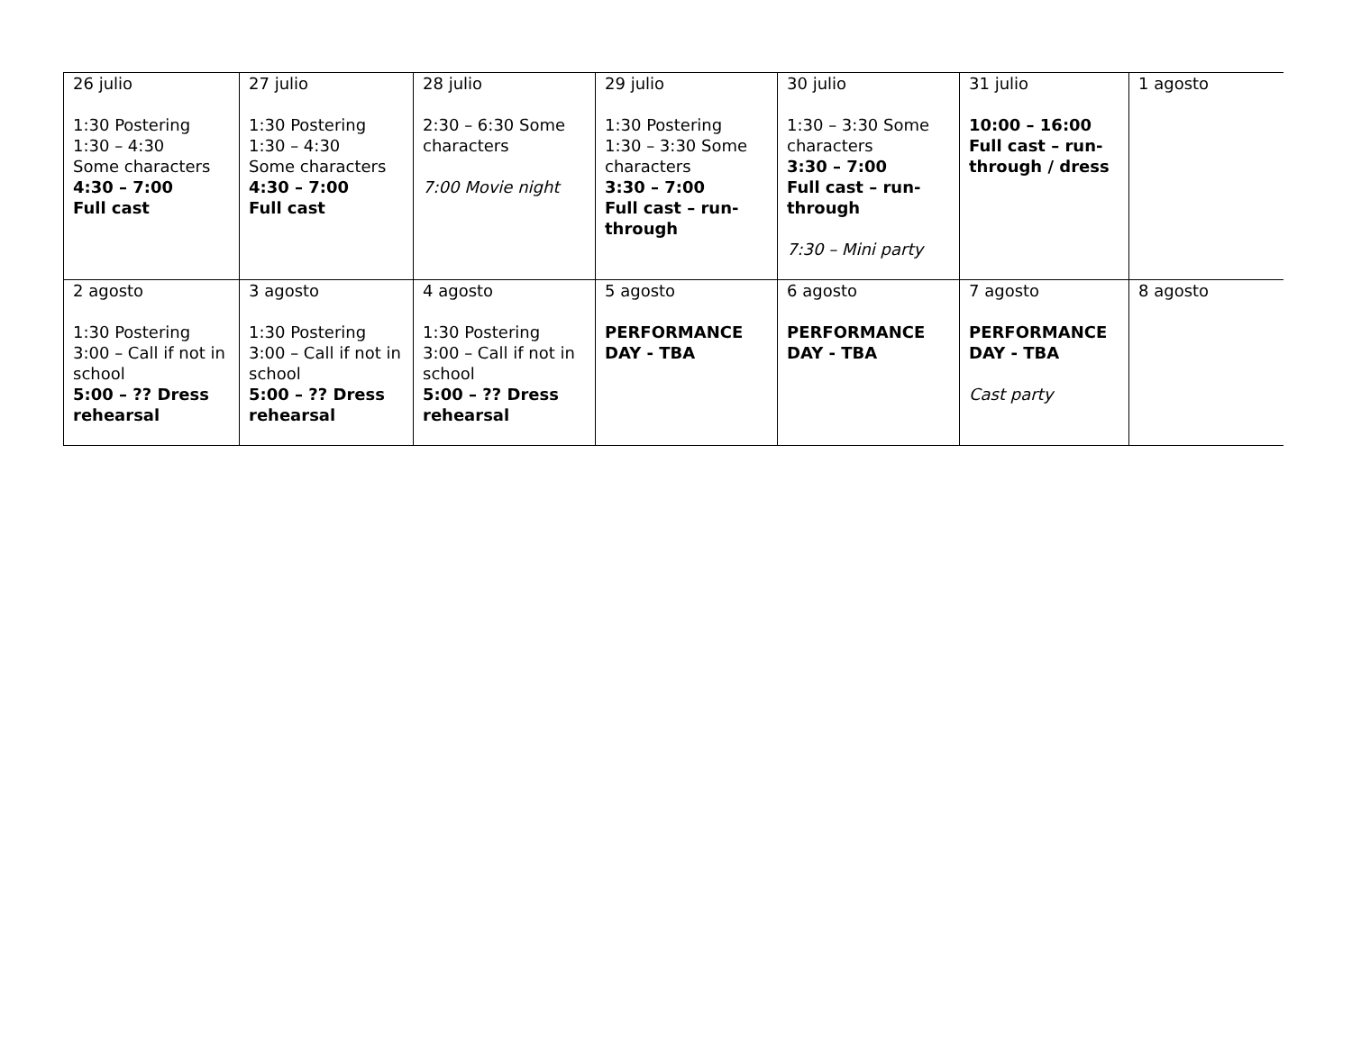| 26 julio 1:30 Postering 1:30 – 4:30 Some characters 4:30 – 7:00 Full cast | 27 julio 1:30 Postering 1:30 – 4:30 Some characters 4:30 – 7:00 Full cast | 28 julio 2:30 – 6:30 Some characters 7:00 Movie night | 29 julio 1:30 Postering 1:30 – 3:30 Some characters 3:30 – 7:00 Full cast – run-through | 30 julio 1:30 – 3:30 Some characters 3:30 – 7:00 Full cast – run-through 7:30 – Mini party | 31 julio 10:00 – 16:00 Full cast – run-through / dress | 1 agosto |
| 2 agosto 1:30 Postering 3:00 – Call if not in school 5:00 – ?? Dress rehearsal | 3 agosto 1:30 Postering 3:00 – Call if not in school 5:00 – ?? Dress rehearsal | 4 agosto 1:30 Postering 3:00 – Call if not in school 5:00 – ?? Dress rehearsal | 5 agosto PERFORMANCE DAY - TBA | 6 agosto PERFORMANCE DAY - TBA | 7 agosto PERFORMANCE DAY - TBA Cast party | 8 agosto |